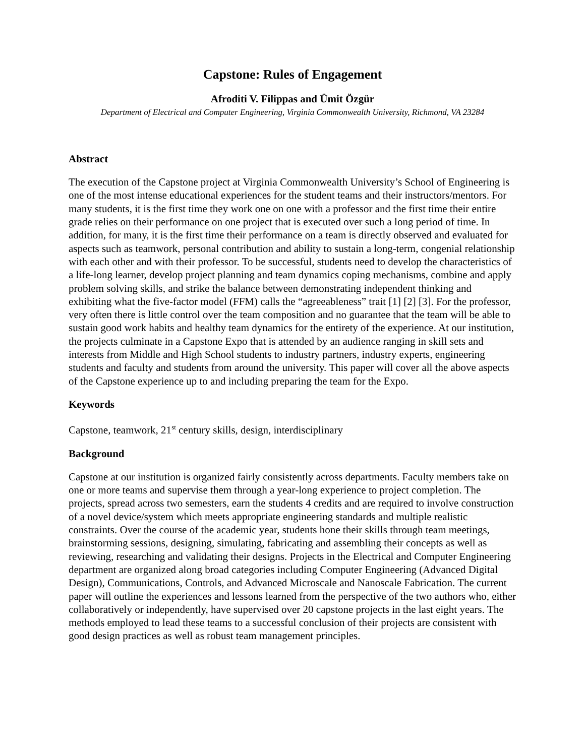Capstone: Rules of Engagement
Afroditi V. Filippas and Ümit Özgür
Department of Electrical and Computer Engineering, Virginia Commonwealth University, Richmond, VA 23284
Abstract
The execution of the Capstone project at Virginia Commonwealth University’s School of Engineering is one of the most intense educational experiences for the student teams and their instructors/mentors. For many students, it is the first time they work one on one with a professor and the first time their entire grade relies on their performance on one project that is executed over such a long period of time. In addition, for many, it is the first time their performance on a team is directly observed and evaluated for aspects such as teamwork, personal contribution and ability to sustain a long-term, congenial relationship with each other and with their professor. To be successful, students need to develop the characteristics of a life-long learner, develop project planning and team dynamics coping mechanisms, combine and apply problem solving skills, and strike the balance between demonstrating independent thinking and exhibiting what the five-factor model (FFM) calls the “agreeableness” trait [1] [2] [3]. For the professor, very often there is little control over the team composition and no guarantee that the team will be able to sustain good work habits and healthy team dynamics for the entirety of the experience. At our institution, the projects culminate in a Capstone Expo that is attended by an audience ranging in skill sets and interests from Middle and High School students to industry partners, industry experts, engineering students and faculty and students from around the university. This paper will cover all the above aspects of the Capstone experience up to and including preparing the team for the Expo.
Keywords
Capstone, teamwork, 21<sup>st</sup> century skills, design, interdisciplinary
Background
Capstone at our institution is organized fairly consistently across departments. Faculty members take on one or more teams and supervise them through a year-long experience to project completion. The projects, spread across two semesters, earn the students 4 credits and are required to involve construction of a novel device/system which meets appropriate engineering standards and multiple realistic constraints. Over the course of the academic year, students hone their skills through team meetings, brainstorming sessions, designing, simulating, fabricating and assembling their concepts as well as reviewing, researching and validating their designs. Projects in the Electrical and Computer Engineering department are organized along broad categories including Computer Engineering (Advanced Digital Design), Communications, Controls, and Advanced Microscale and Nanoscale Fabrication. The current paper will outline the experiences and lessons learned from the perspective of the two authors who, either collaboratively or independently, have supervised over 20 capstone projects in the last eight years. The methods employed to lead these teams to a successful conclusion of their projects are consistent with good design practices as well as robust team management principles.